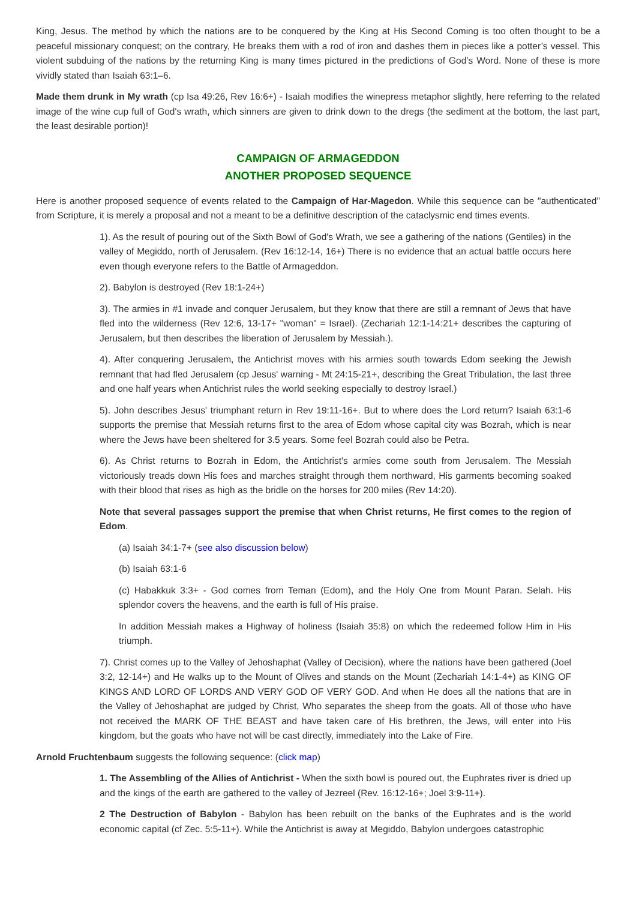King, Jesus. The method by which the nations are to be conquered by the King at His Second Coming is too often thought to be a peaceful missionary conquest; on the contrary, He breaks them with a rod of iron and dashes them in pieces like a potter’s vessel. This violent subduing of the nations by the returning King is many times pictured in the predictions of God’s Word. None of these is more vividly stated than Isaiah 63:1–6.
Made them drunk in My wrath (cp Isa 49:26, Rev 16:6+) - Isaiah modifies the winepress metaphor slightly, here referring to the related image of the wine cup full of God's wrath, which sinners are given to drink down to the dregs (the sediment at the bottom, the last part, the least desirable portion)!
CAMPAIGN OF ARMAGEDDON
ANOTHER PROPOSED SEQUENCE
Here is another proposed sequence of events related to the Campaign of Har-Magedon. While this sequence can be "authenticated" from Scripture, it is merely a proposal and not a meant to be a definitive description of the cataclysmic end times events.
1). As the result of pouring out of the Sixth Bowl of God's Wrath, we see a gathering of the nations (Gentiles) in the valley of Megiddo, north of Jerusalem. (Rev 16:12-14, 16+) There is no evidence that an actual battle occurs here even though everyone refers to the Battle of Armageddon.
2). Babylon is destroyed (Rev 18:1-24+)
3). The armies in #1 invade and conquer Jerusalem, but they know that there are still a remnant of Jews that have fled into the wilderness (Rev 12:6, 13-17+ "woman" = Israel). (Zechariah 12:1-14:21+ describes the capturing of Jerusalem, but then describes the liberation of Jerusalem by Messiah.).
4). After conquering Jerusalem, the Antichrist moves with his armies south towards Edom seeking the Jewish remnant that had fled Jerusalem (cp Jesus' warning - Mt 24:15-21+, describing the Great Tribulation, the last three and one half years when Antichrist rules the world seeking especially to destroy Israel.)
5). John describes Jesus' triumphant return in Rev 19:11-16+. But to where does the Lord return? Isaiah 63:1-6 supports the premise that Messiah returns first to the area of Edom whose capital city was Bozrah, which is near where the Jews have been sheltered for 3.5 years. Some feel Bozrah could also be Petra.
6). As Christ returns to Bozrah in Edom, the Antichrist's armies come south from Jerusalem. The Messiah victoriously treads down His foes and marches straight through them northward, His garments becoming soaked with their blood that rises as high as the bridle on the horses for 200 miles (Rev 14:20).
Note that several passages support the premise that when Christ returns, He first comes to the region of Edom.
(a) Isaiah 34:1-7+ (see also discussion below)
(b) Isaiah 63:1-6
(c) Habakkuk 3:3+ - God comes from Teman (Edom), and the Holy One from Mount Paran. Selah. His splendor covers the heavens, and the earth is full of His praise.
In addition Messiah makes a Highway of holiness (Isaiah 35:8) on which the redeemed follow Him in His triumph.
7). Christ comes up to the Valley of Jehoshaphat (Valley of Decision), where the nations have been gathered (Joel 3:2, 12-14+) and He walks up to the Mount of Olives and stands on the Mount (Zechariah 14:1-4+) as KING OF KINGS AND LORD OF LORDS AND VERY GOD OF VERY GOD. And when He does all the nations that are in the Valley of Jehoshaphat are judged by Christ, Who separates the sheep from the goats. All of those who have not received the MARK OF THE BEAST and have taken care of His brethren, the Jews, will enter into His kingdom, but the goats who have not will be cast directly, immediately into the Lake of Fire.
Arnold Fruchtenbaum suggests the following sequence: (click map)
1. The Assembling of the Allies of Antichrist - When the sixth bowl is poured out, the Euphrates river is dried up and the kings of the earth are gathered to the valley of Jezreel (Rev. 16:12-16+; Joel 3:9-11+).
2 The Destruction of Babylon - Babylon has been rebuilt on the banks of the Euphrates and is the world economic capital (cf Zec. 5:5-11+). While the Antichrist is away at Megiddo, Babylon undergoes catastrophic